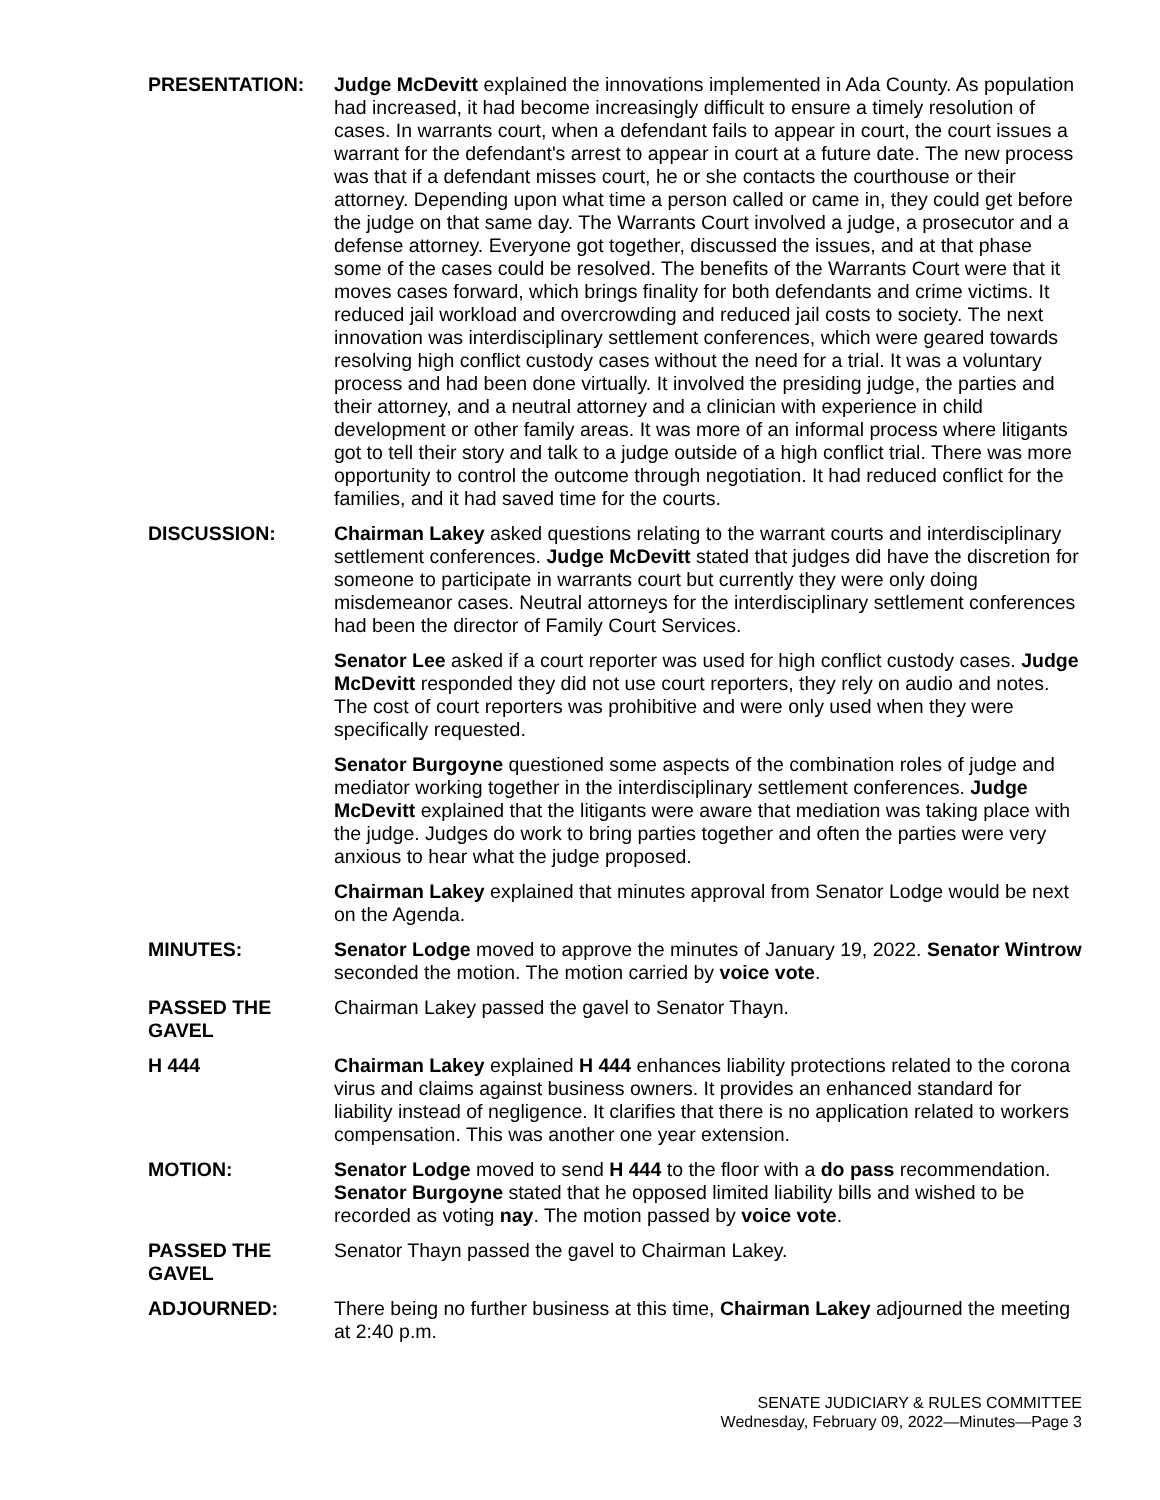PRESENTATION: Judge McDevitt explained the innovations implemented in Ada County. As population had increased, it had become increasingly difficult to ensure a timely resolution of cases. In warrants court, when a defendant fails to appear in court, the court issues a warrant for the defendant's arrest to appear in court at a future date. The new process was that if a defendant misses court, he or she contacts the courthouse or their attorney. Depending upon what time a person called or came in, they could get before the judge on that same day. The Warrants Court involved a judge, a prosecutor and a defense attorney. Everyone got together, discussed the issues, and at that phase some of the cases could be resolved. The benefits of the Warrants Court were that it moves cases forward, which brings finality for both defendants and crime victims. It reduced jail workload and overcrowding and reduced jail costs to society. The next innovation was interdisciplinary settlement conferences, which were geared towards resolving high conflict custody cases without the need for a trial. It was a voluntary process and had been done virtually. It involved the presiding judge, the parties and their attorney, and a neutral attorney and a clinician with experience in child development or other family areas. It was more of an informal process where litigants got to tell their story and talk to a judge outside of a high conflict trial. There was more opportunity to control the outcome through negotiation. It had reduced conflict for the families, and it had saved time for the courts.
DISCUSSION: Chairman Lakey asked questions relating to the warrant courts and interdisciplinary settlement conferences. Judge McDevitt stated that judges did have the discretion for someone to participate in warrants court but currently they were only doing misdemeanor cases. Neutral attorneys for the interdisciplinary settlement conferences had been the director of Family Court Services.
Senator Lee asked if a court reporter was used for high conflict custody cases. Judge McDevitt responded they did not use court reporters, they rely on audio and notes. The cost of court reporters was prohibitive and were only used when they were specifically requested.
Senator Burgoyne questioned some aspects of the combination roles of judge and mediator working together in the interdisciplinary settlement conferences. Judge McDevitt explained that the litigants were aware that mediation was taking place with the judge. Judges do work to bring parties together and often the parties were very anxious to hear what the judge proposed.
Chairman Lakey explained that minutes approval from Senator Lodge would be next on the Agenda.
MINUTES: Senator Lodge moved to approve the minutes of January 19, 2022. Senator Wintrow seconded the motion. The motion carried by voice vote.
PASSED THE GAVEL
Chairman Lakey passed the gavel to Senator Thayn.
H 444 Chairman Lakey explained H 444 enhances liability protections related to the corona virus and claims against business owners. It provides an enhanced standard for liability instead of negligence. It clarifies that there is no application related to workers compensation. This was another one year extension.
MOTION: Senator Lodge moved to send H 444 to the floor with a do pass recommendation. Senator Burgoyne stated that he opposed limited liability bills and wished to be recorded as voting nay. The motion passed by voice vote.
PASSED THE GAVEL
Senator Thayn passed the gavel to Chairman Lakey.
ADJOURNED: There being no further business at this time, Chairman Lakey adjourned the meeting at 2:40 p.m.
SENATE JUDICIARY & RULES COMMITTEE
Wednesday, February 09, 2022—Minutes—Page 3